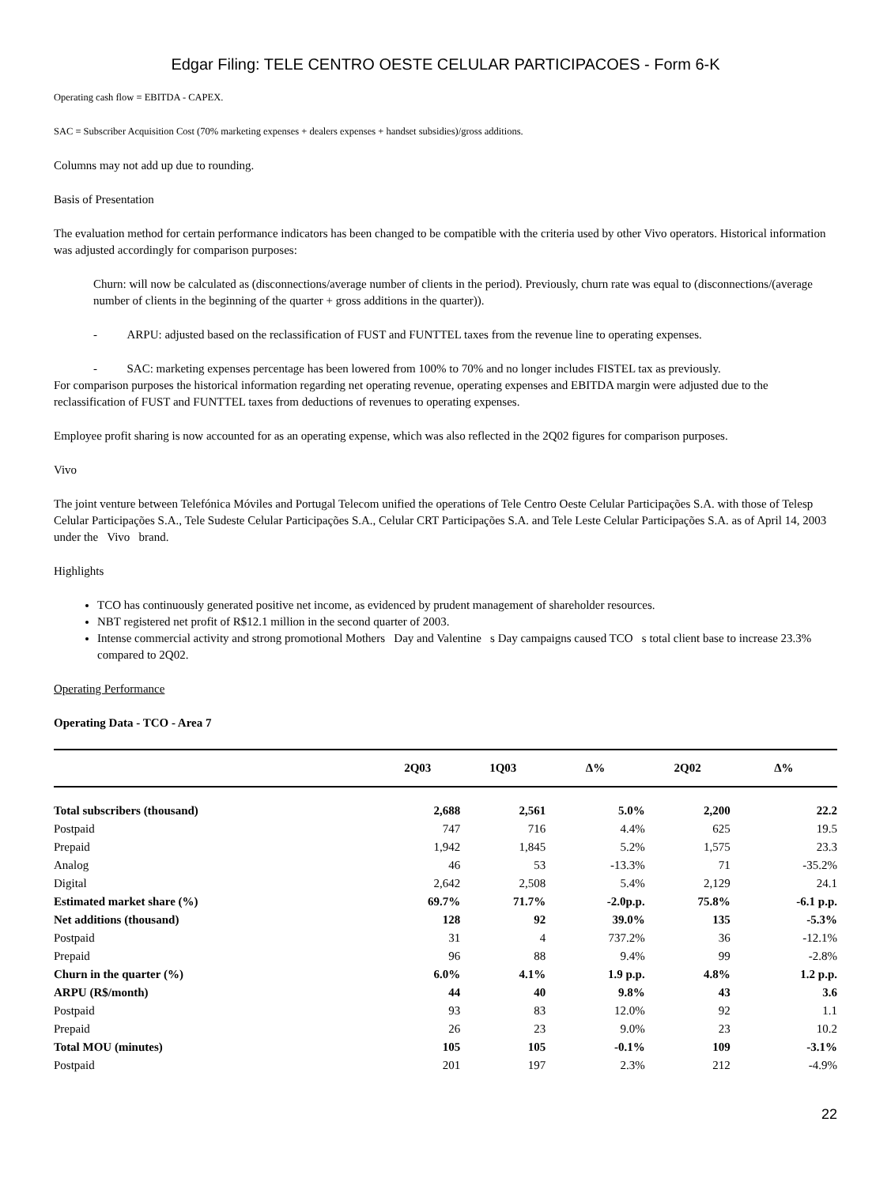Edgar Filing: TELE CENTRO OESTE CELULAR PARTICIPACOES - Form 6-K
Operating cash flow = EBITDA - CAPEX.
SAC = Subscriber Acquisition Cost (70% marketing expenses + dealers expenses + handset subsidies)/gross additions.
Columns may not add up due to rounding.
Basis of Presentation
The evaluation method for certain performance indicators has been changed to be compatible with the criteria used by other Vivo operators. Historical information was adjusted accordingly for comparison purposes:
Churn: will now be calculated as (disconnections/average number of clients in the period). Previously, churn rate was equal to (disconnections/(average number of clients in the beginning of the quarter + gross additions in the quarter)).
- ARPU: adjusted based on the reclassification of FUST and FUNTTEL taxes from the revenue line to operating expenses.
- SAC: marketing expenses percentage has been lowered from 100% to 70% and no longer includes FISTEL tax as previously.
For comparison purposes the historical information regarding net operating revenue, operating expenses and EBITDA margin were adjusted due to the reclassification of FUST and FUNTTEL taxes from deductions of revenues to operating expenses.
Employee profit sharing is now accounted for as an operating expense, which was also reflected in the 2Q02 figures for comparison purposes.
Vivo
The joint venture between Telefónica Móviles and Portugal Telecom unified the operations of Tele Centro Oeste Celular Participações S.A. with those of Telesp Celular Participações S.A., Tele Sudeste Celular Participações S.A., Celular CRT Participações S.A. and Tele Leste Celular Participações S.A. as of April 14, 2003 under the Vivo brand.
Highlights
TCO has continuously generated positive net income, as evidenced by prudent management of shareholder resources.
NBT registered net profit of R$12.1 million in the second quarter of 2003.
Intense commercial activity and strong promotional Mothers Day and Valentine s Day campaigns caused TCO s total client base to increase 23.3% compared to 2Q02.
Operating Performance
Operating Data - TCO - Area 7
| | 2Q03 | 1Q03 | Δ% | 2Q02 | Δ% |
| --- | --- | --- | --- | --- | --- |
| Total subscribers (thousand) | 2,688 | 2,561 | 5.0% | 2,200 | 22.2 |
| Postpaid | 747 | 716 | 4.4% | 625 | 19.5 |
| Prepaid | 1,942 | 1,845 | 5.2% | 1,575 | 23.3 |
| Analog | 46 | 53 | -13.3% | 71 | -35.2% |
| Digital | 2,642 | 2,508 | 5.4% | 2,129 | 24.1 |
| Estimated market share (%) | 69.7% | 71.7% | -2.0p.p. | 75.8% | -6.1 p.p. |
| Net additions (thousand) | 128 | 92 | 39.0% | 135 | -5.3% |
| Postpaid | 31 | 4 | 737.2% | 36 | -12.1% |
| Prepaid | 96 | 88 | 9.4% | 99 | -2.8% |
| Churn in the quarter (%) | 6.0% | 4.1% | 1.9 p.p. | 4.8% | 1.2 p.p. |
| ARPU (R$/month) | 44 | 40 | 9.8% | 43 | 3.6 |
| Postpaid | 93 | 83 | 12.0% | 92 | 1.1 |
| Prepaid | 26 | 23 | 9.0% | 23 | 10.2 |
| Total MOU (minutes) | 105 | 105 | -0.1% | 109 | -3.1% |
| Postpaid | 201 | 197 | 2.3% | 212 | -4.9% |
22